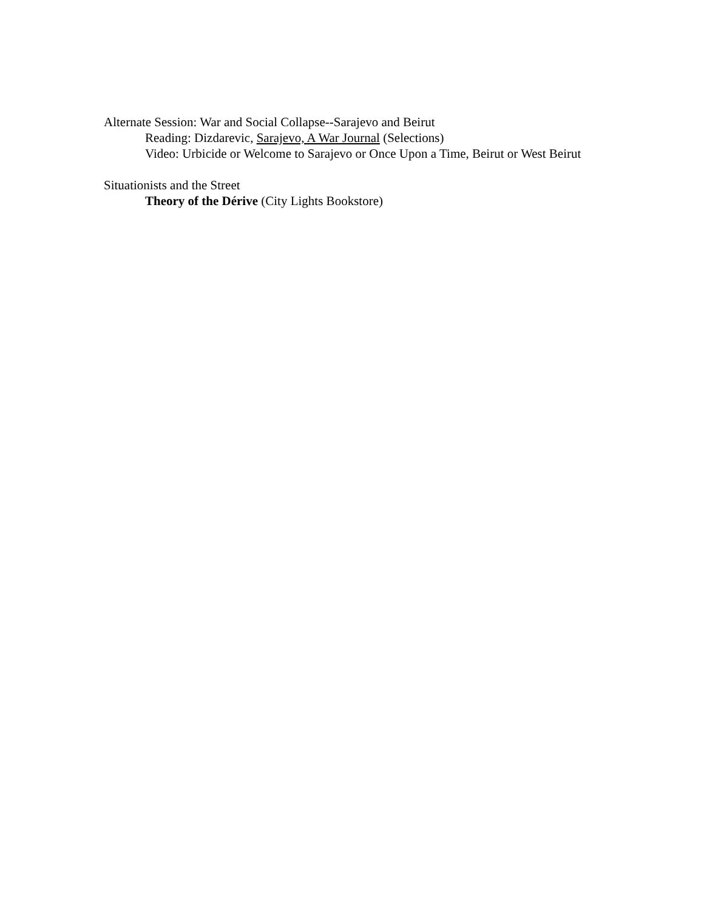Alternate Session: War and Social Collapse--Sarajevo and Beirut
Reading: Dizdarevic, Sarajevo, A War Journal (Selections)
Video: Urbicide or Welcome to Sarajevo or Once Upon a Time, Beirut or West Beirut
Situationists and the Street
Theory of the Dérive (City Lights Bookstore)